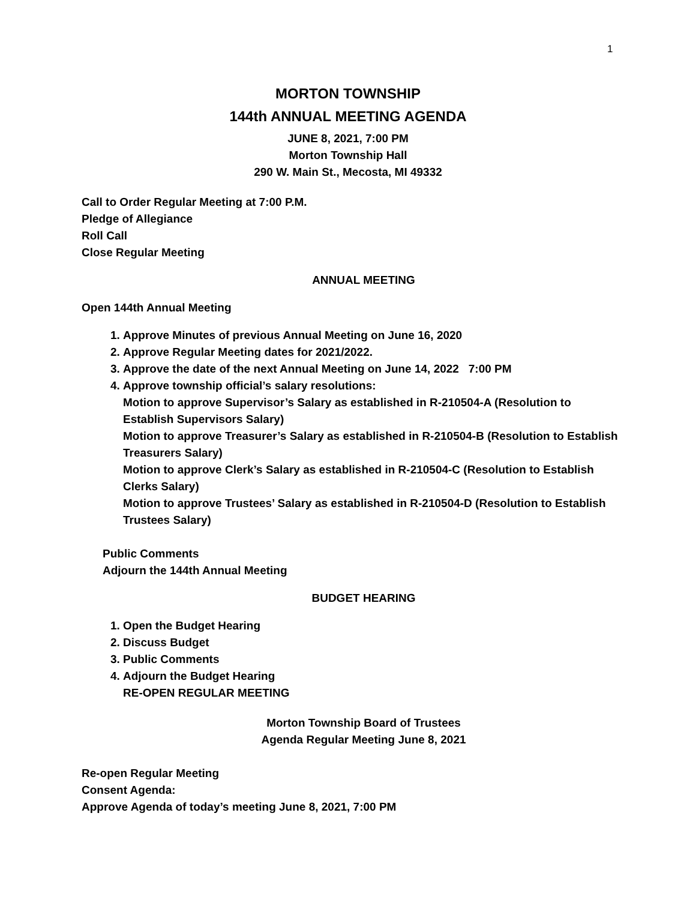1
MORTON TOWNSHIP
144th ANNUAL MEETING AGENDA
JUNE 8, 2021, 7:00 PM
Morton Township Hall
290 W. Main St., Mecosta, MI 49332
Call to Order Regular Meeting at 7:00 P.M.
Pledge of Allegiance
Roll Call
Close Regular Meeting
ANNUAL MEETING
Open 144th Annual Meeting
1. Approve Minutes of previous Annual Meeting on June 16, 2020
2. Approve Regular Meeting dates for 2021/2022.
3. Approve the date of the next Annual Meeting on June 14, 2022 7:00 PM
4. Approve township official’s salary resolutions:
Motion to approve Supervisor’s Salary as established in R-210504-A (Resolution to Establish Supervisors Salary)
Motion to approve Treasurer’s Salary as established in R-210504-B (Resolution to Establish Treasurers Salary)
Motion to approve Clerk’s Salary as established in R-210504-C (Resolution to Establish Clerks Salary)
Motion to approve Trustees’ Salary as established in R-210504-D (Resolution to Establish Trustees Salary)
Public Comments
Adjourn the 144th Annual Meeting
BUDGET HEARING
1. Open the Budget Hearing
2. Discuss Budget
3. Public Comments
4. Adjourn the Budget Hearing
RE-OPEN REGULAR MEETING
Morton Township Board of Trustees
Agenda Regular Meeting June 8, 2021
Re-open Regular Meeting
Consent Agenda:
Approve Agenda of today’s meeting June 8, 2021, 7:00 PM